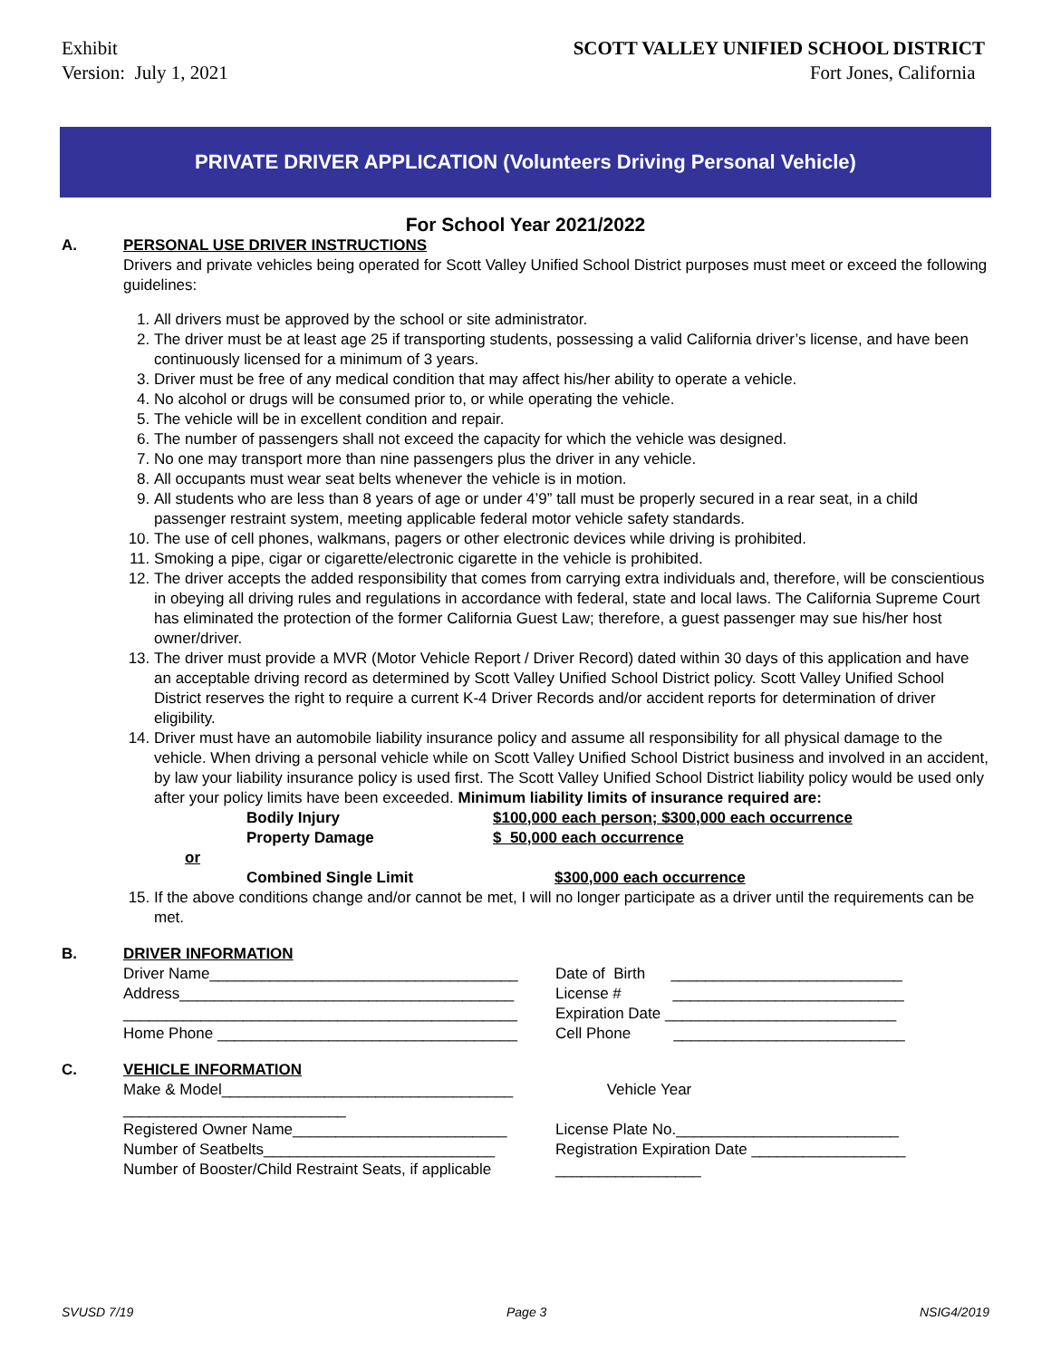Exhibit
Version: July 1, 2021
SCOTT VALLEY UNIFIED SCHOOL DISTRICT
Fort Jones, California
PRIVATE DRIVER APPLICATION (Volunteers Driving Personal Vehicle)
For School Year 2021/2022
A. PERSONAL USE DRIVER INSTRUCTIONS
Drivers and private vehicles being operated for Scott Valley Unified School District purposes must meet or exceed the following guidelines:
1. All drivers must be approved by the school or site administrator.
2. The driver must be at least age 25 if transporting students, possessing a valid California driver’s license, and have been continuously licensed for a minimum of 3 years.
3. Driver must be free of any medical condition that may affect his/her ability to operate a vehicle.
4. No alcohol or drugs will be consumed prior to, or while operating the vehicle.
5. The vehicle will be in excellent condition and repair.
6. The number of passengers shall not exceed the capacity for which the vehicle was designed.
7. No one may transport more than nine passengers plus the driver in any vehicle.
8. All occupants must wear seat belts whenever the vehicle is in motion.
9. All students who are less than 8 years of age or under 4’9” tall must be properly secured in a rear seat, in a child passenger restraint system, meeting applicable federal motor vehicle safety standards.
10. The use of cell phones, walkmans, pagers or other electronic devices while driving is prohibited.
11. Smoking a pipe, cigar or cigarette/electronic cigarette in the vehicle is prohibited.
12. The driver accepts the added responsibility that comes from carrying extra individuals and, therefore, will be conscientious in obeying all driving rules and regulations in accordance with federal, state and local laws. The California Supreme Court has eliminated the protection of the former California Guest Law; therefore, a guest passenger may sue his/her host owner/driver.
13. The driver must provide a MVR (Motor Vehicle Report / Driver Record) dated within 30 days of this application and have an acceptable driving record as determined by Scott Valley Unified School District policy. Scott Valley Unified School District reserves the right to require a current K-4 Driver Records and/or accident reports for determination of driver eligibility.
14. Driver must have an automobile liability insurance policy and assume all responsibility for all physical damage to the vehicle. When driving a personal vehicle while on Scott Valley Unified School District business and involved in an accident, by law your liability insurance policy is used first. The Scott Valley Unified School District liability policy would be used only after your policy limits have been exceeded. Minimum liability limits of insurance required are:
Bodily Injury $100,000 each person; $300,000 each occurrence
Property Damage $ 50,000 each occurrence
or
Combined Single Limit $300,000 each occurrence
15. If the above conditions change and/or cannot be met, I will no longer participate as a driver until the requirements can be met.
B. DRIVER INFORMATION
Driver Name____________________________________ Date of Birth ___________________________
Address_______________________________________ License # ___________________________
______________________________________________ Expiration Date ___________________________
Home Phone ___________________________________ Cell Phone ___________________________
C. VEHICLE INFORMATION
Make & Model__________________________________ Vehicle Year
__________________________
Registered Owner Name_________________________ License Plate No.__________________________
Number of Seatbelts___________________________ Registration Expiration Date __________________
Number of Booster/Child Restraint Seats, if applicable _________________
SVUSD 7/19 Page 3 NSIG4/2019